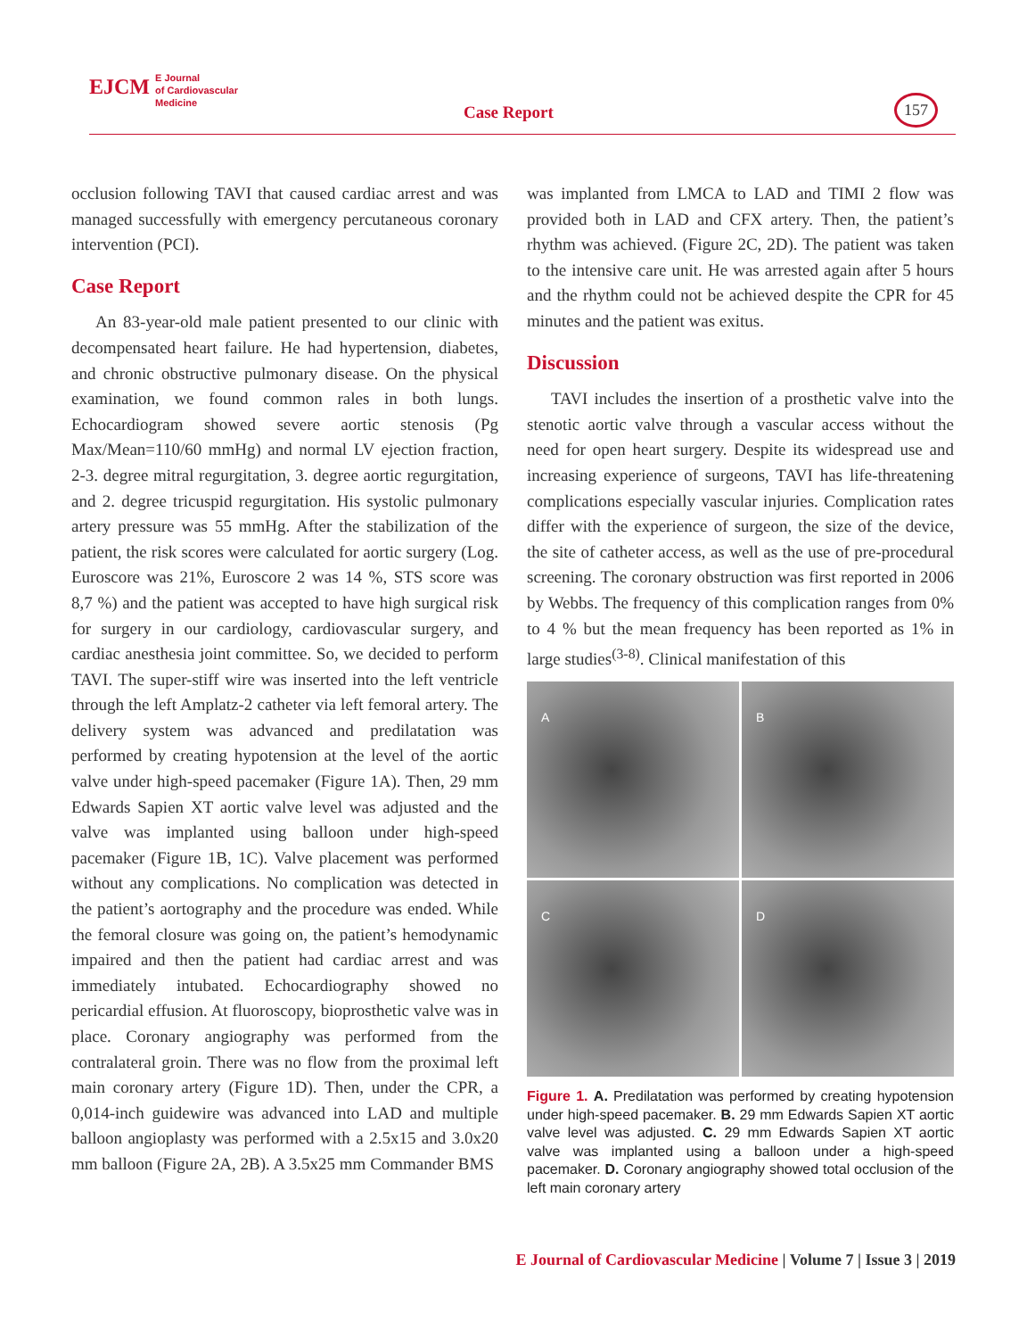EJCM E Journal
of Cardiovascular
Medicine
Case Report
157
occlusion following TAVI that caused cardiac arrest and was managed successfully with emergency percutaneous coronary intervention (PCI).
Case Report
An 83-year-old male patient presented to our clinic with decompensated heart failure. He had hypertension, diabetes, and chronic obstructive pulmonary disease. On the physical examination, we found common rales in both lungs. Echocardiogram showed severe aortic stenosis (Pg Max/Mean=110/60 mmHg) and normal LV ejection fraction, 2-3. degree mitral regurgitation, 3. degree aortic regurgitation, and 2. degree tricuspid regurgitation. His systolic pulmonary artery pressure was 55 mmHg. After the stabilization of the patient, the risk scores were calculated for aortic surgery (Log. Euroscore was 21%, Euroscore 2 was 14 %, STS score was 8,7 %) and the patient was accepted to have high surgical risk for surgery in our cardiology, cardiovascular surgery, and cardiac anesthesia joint committee. So, we decided to perform TAVI. The super-stiff wire was inserted into the left ventricle through the left Amplatz-2 catheter via left femoral artery. The delivery system was advanced and predilatation was performed by creating hypotension at the level of the aortic valve under high-speed pacemaker (Figure 1A). Then, 29 mm Edwards Sapien XT aortic valve level was adjusted and the valve was implanted using balloon under high-speed pacemaker (Figure 1B, 1C). Valve placement was performed without any complications. No complication was detected in the patient’s aortography and the procedure was ended. While the femoral closure was going on, the patient’s hemodynamic impaired and then the patient had cardiac arrest and was immediately intubated. Echocardiography showed no pericardial effusion. At fluoroscopy, bioprosthetic valve was in place. Coronary angiography was performed from the contralateral groin. There was no flow from the proximal left main coronary artery (Figure 1D). Then, under the CPR, a 0,014-inch guidewire was advanced into LAD and multiple balloon angioplasty was performed with a 2.5x15 and 3.0x20 mm balloon (Figure 2A, 2B). A 3.5x25 mm Commander BMS
was implanted from LMCA to LAD and TIMI 2 flow was provided both in LAD and CFX artery. Then, the patient’s rhythm was achieved. (Figure 2C, 2D). The patient was taken to the intensive care unit. He was arrested again after 5 hours and the rhythm could not be achieved despite the CPR for 45 minutes and the patient was exitus.
Discussion
TAVI includes the insertion of a prosthetic valve into the stenotic aortic valve through a vascular access without the need for open heart surgery. Despite its widespread use and increasing experience of surgeons, TAVI has life-threatening complications especially vascular injuries. Complication rates differ with the experience of surgeon, the size of the device, the site of catheter access, as well as the use of pre-procedural screening. The coronary obstruction was first reported in 2006 by Webbs. The frequency of this complication ranges from 0% to 4 % but the mean frequency has been reported as 1% in large studies<sup>(3-8)</sup>. Clinical manifestation of this
A
B
C
D
Figure 1. A. Predilatation was performed by creating hypotension under high-speed pacemaker. B. 29 mm Edwards Sapien XT aortic valve level was adjusted. C. 29 mm Edwards Sapien XT aortic valve was implanted using a balloon under a high-speed pacemaker. D. Coronary angiography showed total occlusion of the left main coronary artery
E Journal of Cardiovascular Medicine | Volume 7 | Issue 3 | 2019